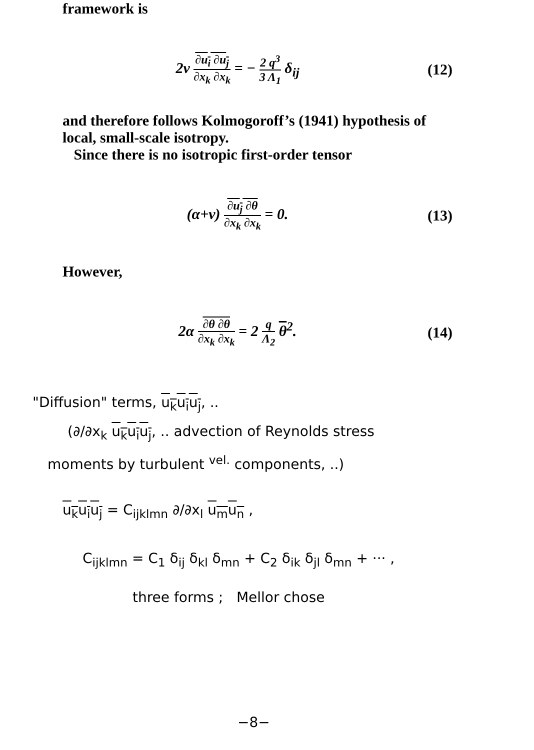framework is
2ν ∂u<sub>i</sub> ∂u<sub>j</sub> ∂x<sub>k</sub> ∂x<sub>k</sub> = − 2 q<sup>3</sup> 3 Λ<sub>1</sub> δ<sub>ij</sub>
(12)
and therefore follows Kolmogoroff’s (1941) hypothesis of local, small-scale isotropy.
Since there is no isotropic first-order tensor
(α+ν) ∂u<sub>j</sub> ∂θ ∂x<sub>k</sub> ∂x<sub>k</sub> = 0. (13)
However,
2α ∂θ ∂θ ∂x<sub>k</sub> ∂x<sub>k</sub> = 2 q Λ<sub>2</sub> θ<sup>2</sup>. (14)
"Diffusion" terms, u<sub>k</sub>u<sub>i</sub>u<sub>j</sub>, ..
(∂/∂x<sub>k</sub> u<sub>k</sub>u<sub>i</sub>u<sub>j</sub>, .. advection of Reynolds stress
moments by turbulent <sup>vel.</sup> components, ..)
u<sub>k</sub>u<sub>i</sub>u<sub>j</sub> = C<sub>ijklmn</sub> ∂/∂x<sub>l</sub> u<sub>m</sub>u<sub>n</sub> ,
C<sub>ijklmn</sub> = C<sub>1</sub> δ<sub>ij</sub> δ<sub>kl</sub> δ<sub>mn</sub> + C<sub>2</sub> δ<sub>ik</sub> δ<sub>jl</sub> δ<sub>mn</sub> + ··· ,
three forms ; Mellor chose
−8−